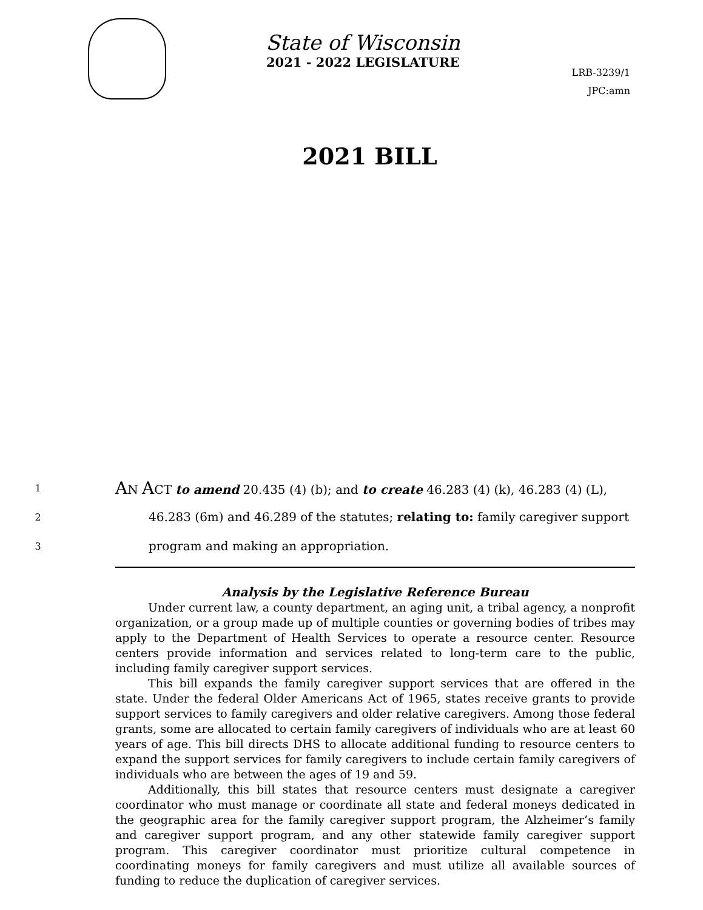State of Wisconsin
2021 - 2022 LEGISLATURE
LRB-3239/1
JPC:amn
2021 BILL
1
AN ACT to amend 20.435 (4) (b); and to create 46.283 (4) (k), 46.283 (4) (L),
2
46.283 (6m) and 46.289 of the statutes; relating to: family caregiver support
3
program and making an appropriation.
Analysis by the Legislative Reference Bureau
Under current law, a county department, an aging unit, a tribal agency, a nonprofit organization, or a group made up of multiple counties or governing bodies of tribes may apply to the Department of Health Services to operate a resource center. Resource centers provide information and services related to long-term care to the public, including family caregiver support services.
This bill expands the family caregiver support services that are offered in the state. Under the federal Older Americans Act of 1965, states receive grants to provide support services to family caregivers and older relative caregivers. Among those federal grants, some are allocated to certain family caregivers of individuals who are at least 60 years of age. This bill directs DHS to allocate additional funding to resource centers to expand the support services for family caregivers to include certain family caregivers of individuals who are between the ages of 19 and 59.
Additionally, this bill states that resource centers must designate a caregiver coordinator who must manage or coordinate all state and federal moneys dedicated in the geographic area for the family caregiver support program, the Alzheimer’s family and caregiver support program, and any other statewide family caregiver support program. This caregiver coordinator must prioritize cultural competence in coordinating moneys for family caregivers and must utilize all available sources of funding to reduce the duplication of caregiver services.